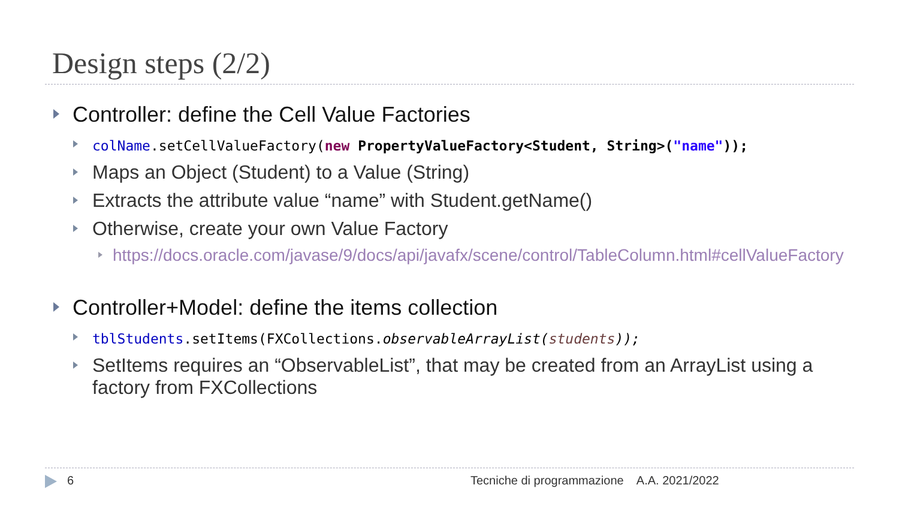Design steps (2/2)
Controller: define the Cell Value Factories
colName.setCellValueFactory(new PropertyValueFactory<Student, String>("name"));
Maps an Object (Student) to a Value (String)
Extracts the attribute value “name” with Student.getName()
Otherwise, create your own Value Factory
https://docs.oracle.com/javase/9/docs/api/javafx/scene/control/TableColumn.html#cellValueFactory
Controller+Model: define the items collection
tblStudents.setItems(FXCollections.observableArrayList(students));
SetItems requires an “ObservableList”, that may be created from an ArrayList using a factory from FXCollections
6 Tecniche di programmazione A.A. 2021/2022